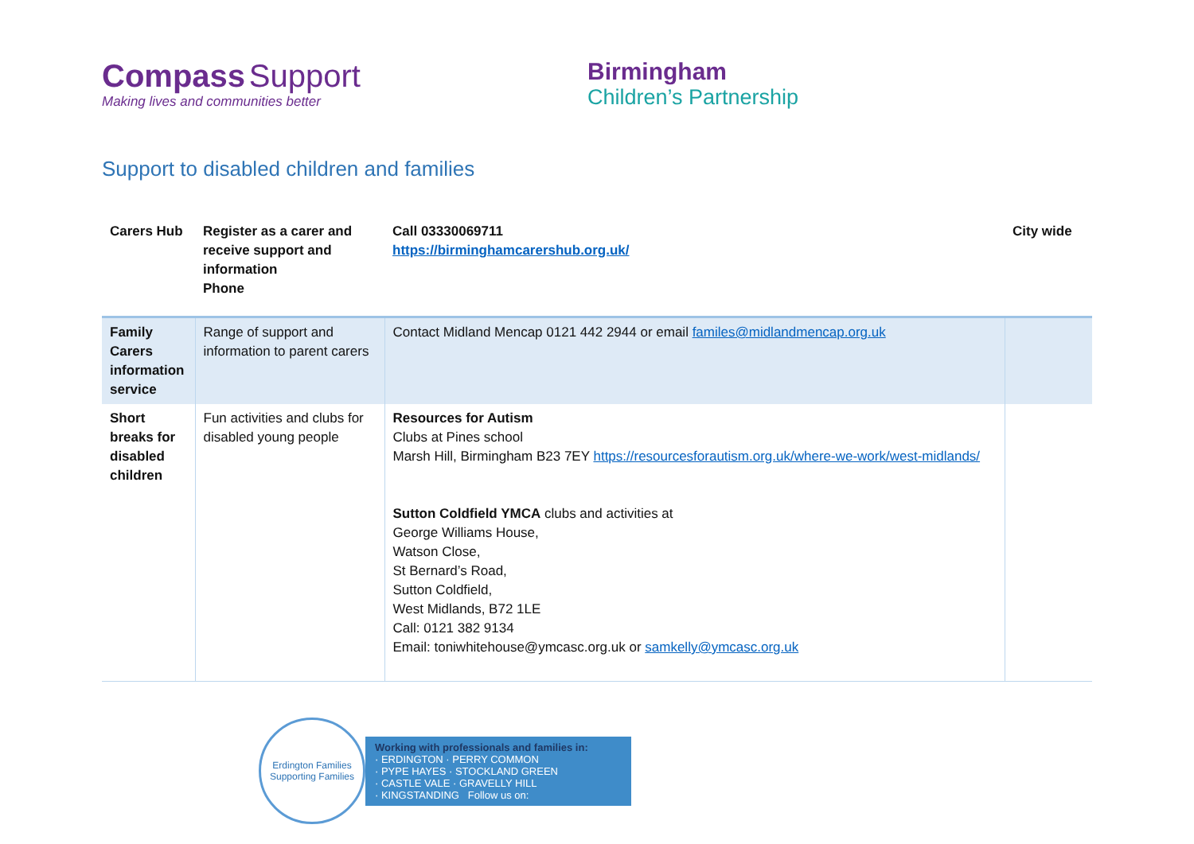Compass Support
Making lives and communities better
Birmingham
Children’s Partnership
Support to disabled children and families
| Carers Hub | Register as a carer and receive support and information Phone | Call 03330069711 https://birminghamcarershub.org.uk/ | City wide |
| Family Carers information service | Range of support and information to parent carers | Contact Midland Mencap 0121 442 2944 or email familes@midlandmencap.org.uk | |
| Short breaks for disabled children | Fun activities and clubs for disabled young people | Resources for Autism Clubs at Pines school Marsh Hill, Birmingham B23 7EY https://resourcesforautism.org.uk/where-we-work/west-midlands/ Sutton Coldfield YMCA clubs and activities at George Williams House, Watson Close, St Bernard’s Road, Sutton Coldfield, West Midlands, B72 1LE Call: 0121 382 9134 Email: toniwhitehouse@ymcasc.org.uk or samkelly@ymcasc.org.uk | |
Erdington Families
Supporting Families
Working with professionals and families in:
· ERDINGTON · PERRY COMMON
· PYPE HAYES · STOCKLAND GREEN
· CASTLE VALE · GRAVELLY HILL
· KINGSTANDING Follow us on: